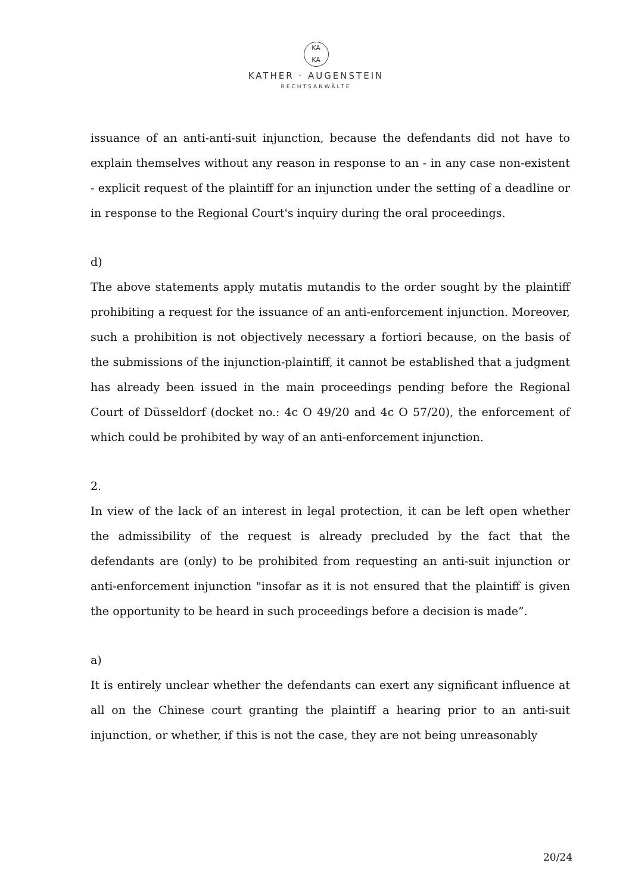KA
KA
KATHER · AUGENSTEIN
RECHTSANWÄLTE
issuance of an anti-anti-suit injunction, because the defendants did not have to explain themselves without any reason in response to an - in any case non-existent - explicit request of the plaintiff for an injunction under the setting of a deadline or in response to the Regional Court's inquiry during the oral proceedings.
d)
The above statements apply mutatis mutandis to the order sought by the plaintiff prohibiting a request for the issuance of an anti-enforcement injunction. Moreover, such a prohibition is not objectively necessary a fortiori because, on the basis of the submissions of the injunction-plaintiff, it cannot be established that a judgment has already been issued in the main proceedings pending before the Regional Court of Düsseldorf (docket no.: 4c O 49/20 and 4c O 57/20), the enforcement of which could be prohibited by way of an anti-enforcement injunction.
2.
In view of the lack of an interest in legal protection, it can be left open whether the admissibility of the request is already precluded by the fact that the defendants are (only) to be prohibited from requesting an anti-suit injunction or anti-enforcement injunction "insofar as it is not ensured that the plaintiff is given the opportunity to be heard in such proceedings before a decision is made”.
a)
It is entirely unclear whether the defendants can exert any significant influence at all on the Chinese court granting the plaintiff a hearing prior to an anti-suit injunction, or whether, if this is not the case, they are not being unreasonably
20/24